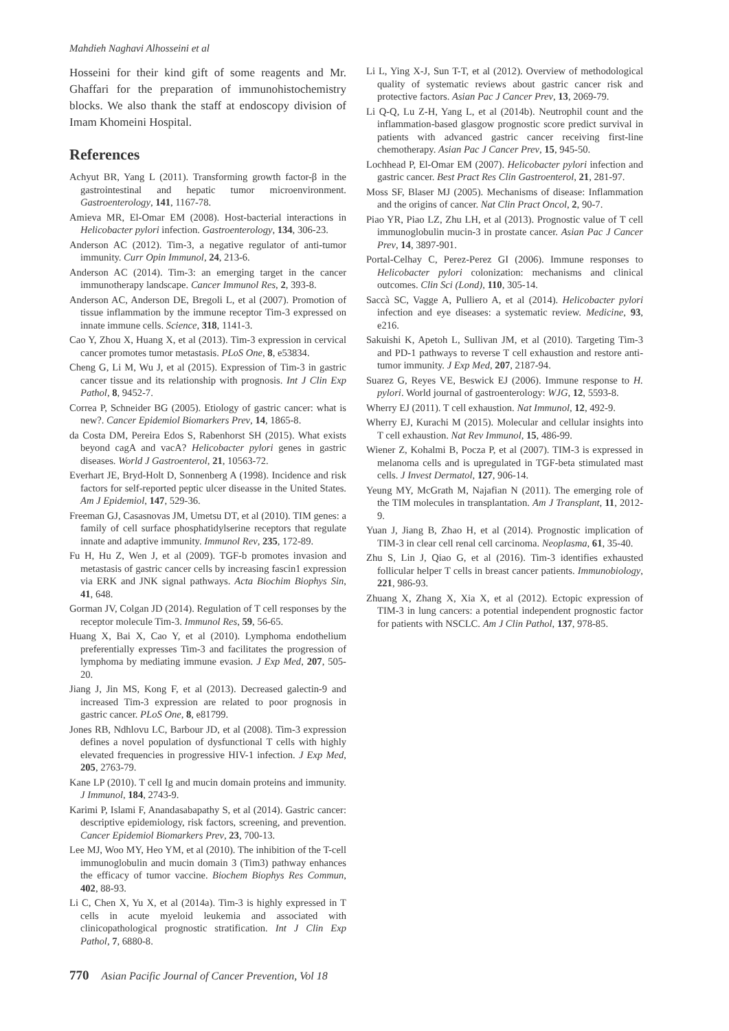Mahdieh Naghavi Alhosseini et al
Hosseini for their kind gift of some reagents and Mr. Ghaffari for the preparation of immunohistochemistry blocks. We also thank the staff at endoscopy division of Imam Khomeini Hospital.
References
Achyut BR, Yang L (2011). Transforming growth factor-β in the gastrointestinal and hepatic tumor microenvironment. Gastroenterology, 141, 1167-78.
Amieva MR, El-Omar EM (2008). Host-bacterial interactions in Helicobacter pylori infection. Gastroenterology, 134, 306-23.
Anderson AC (2012). Tim-3, a negative regulator of anti-tumor immunity. Curr Opin Immunol, 24, 213-6.
Anderson AC (2014). Tim-3: an emerging target in the cancer immunotherapy landscape. Cancer Immunol Res, 2, 393-8.
Anderson AC, Anderson DE, Bregoli L, et al (2007). Promotion of tissue inflammation by the immune receptor Tim-3 expressed on innate immune cells. Science, 318, 1141-3.
Cao Y, Zhou X, Huang X, et al (2013). Tim-3 expression in cervical cancer promotes tumor metastasis. PLoS One, 8, e53834.
Cheng G, Li M, Wu J, et al (2015). Expression of Tim-3 in gastric cancer tissue and its relationship with prognosis. Int J Clin Exp Pathol, 8, 9452-7.
Correa P, Schneider BG (2005). Etiology of gastric cancer: what is new?. Cancer Epidemiol Biomarkers Prev, 14, 1865-8.
da Costa DM, Pereira Edos S, Rabenhorst SH (2015). What exists beyond cagA and vacA? Helicobacter pylori genes in gastric diseases. World J Gastroenterol, 21, 10563-72.
Everhart JE, Bryd-Holt D, Sonnenberg A (1998). Incidence and risk factors for self-reported peptic ulcer diseasse in the United States. Am J Epidemiol, 147, 529-36.
Freeman GJ, Casasnovas JM, Umetsu DT, et al (2010). TIM genes: a family of cell surface phosphatidylserine receptors that regulate innate and adaptive immunity. Immunol Rev, 235, 172-89.
Fu H, Hu Z, Wen J, et al (2009). TGF-b promotes invasion and metastasis of gastric cancer cells by increasing fascin1 expression via ERK and JNK signal pathways. Acta Biochim Biophys Sin, 41, 648.
Gorman JV, Colgan JD (2014). Regulation of T cell responses by the receptor molecule Tim-3. Immunol Res, 59, 56-65.
Huang X, Bai X, Cao Y, et al (2010). Lymphoma endothelium preferentially expresses Tim-3 and facilitates the progression of lymphoma by mediating immune evasion. J Exp Med, 207, 505-20.
Jiang J, Jin MS, Kong F, et al (2013). Decreased galectin-9 and increased Tim-3 expression are related to poor prognosis in gastric cancer. PLoS One, 8, e81799.
Jones RB, Ndhlovu LC, Barbour JD, et al (2008). Tim-3 expression defines a novel population of dysfunctional T cells with highly elevated frequencies in progressive HIV-1 infection. J Exp Med, 205, 2763-79.
Kane LP (2010). T cell Ig and mucin domain proteins and immunity. J Immunol, 184, 2743-9.
Karimi P, Islami F, Anandasabapathy S, et al (2014). Gastric cancer: descriptive epidemiology, risk factors, screening, and prevention. Cancer Epidemiol Biomarkers Prev, 23, 700-13.
Lee MJ, Woo MY, Heo YM, et al (2010). The inhibition of the T-cell immunoglobulin and mucin domain 3 (Tim3) pathway enhances the efficacy of tumor vaccine. Biochem Biophys Res Commun, 402, 88-93.
Li C, Chen X, Yu X, et al (2014a). Tim-3 is highly expressed in T cells in acute myeloid leukemia and associated with clinicopathological prognostic stratification. Int J Clin Exp Pathol, 7, 6880-8.
Li L, Ying X-J, Sun T-T, et al (2012). Overview of methodological quality of systematic reviews about gastric cancer risk and protective factors. Asian Pac J Cancer Prev, 13, 2069-79.
Li Q-Q, Lu Z-H, Yang L, et al (2014b). Neutrophil count and the inflammation-based glasgow prognostic score predict survival in patients with advanced gastric cancer receiving first-line chemotherapy. Asian Pac J Cancer Prev, 15, 945-50.
Lochhead P, El-Omar EM (2007). Helicobacter pylori infection and gastric cancer. Best Pract Res Clin Gastroenterol, 21, 281-97.
Moss SF, Blaser MJ (2005). Mechanisms of disease: Inflammation and the origins of cancer. Nat Clin Pract Oncol, 2, 90-7.
Piao YR, Piao LZ, Zhu LH, et al (2013). Prognostic value of T cell immunoglobulin mucin-3 in prostate cancer. Asian Pac J Cancer Prev, 14, 3897-901.
Portal-Celhay C, Perez-Perez GI (2006). Immune responses to Helicobacter pylori colonization: mechanisms and clinical outcomes. Clin Sci (Lond), 110, 305-14.
Saccà SC, Vagge A, Pulliero A, et al (2014). Helicobacter pylori infection and eye diseases: a systematic review. Medicine, 93, e216.
Sakuishi K, Apetoh L, Sullivan JM, et al (2010). Targeting Tim-3 and PD-1 pathways to reverse T cell exhaustion and restore anti-tumor immunity. J Exp Med, 207, 2187-94.
Suarez G, Reyes VE, Beswick EJ (2006). Immune response to H. pylori. World journal of gastroenterology: WJG, 12, 5593-8.
Wherry EJ (2011). T cell exhaustion. Nat Immunol, 12, 492-9.
Wherry EJ, Kurachi M (2015). Molecular and cellular insights into T cell exhaustion. Nat Rev Immunol, 15, 486-99.
Wiener Z, Kohalmi B, Pocza P, et al (2007). TIM-3 is expressed in melanoma cells and is upregulated in TGF-beta stimulated mast cells. J Invest Dermatol, 127, 906-14.
Yeung MY, McGrath M, Najafian N (2011). The emerging role of the TIM molecules in transplantation. Am J Transplant, 11, 2012-9.
Yuan J, Jiang B, Zhao H, et al (2014). Prognostic implication of TIM-3 in clear cell renal cell carcinoma. Neoplasma, 61, 35-40.
Zhu S, Lin J, Qiao G, et al (2016). Tim-3 identifies exhausted follicular helper T cells in breast cancer patients. Immunobiology, 221, 986-93.
Zhuang X, Zhang X, Xia X, et al (2012). Ectopic expression of TIM-3 in lung cancers: a potential independent prognostic factor for patients with NSCLC. Am J Clin Pathol, 137, 978-85.
770 Asian Pacific Journal of Cancer Prevention, Vol 18